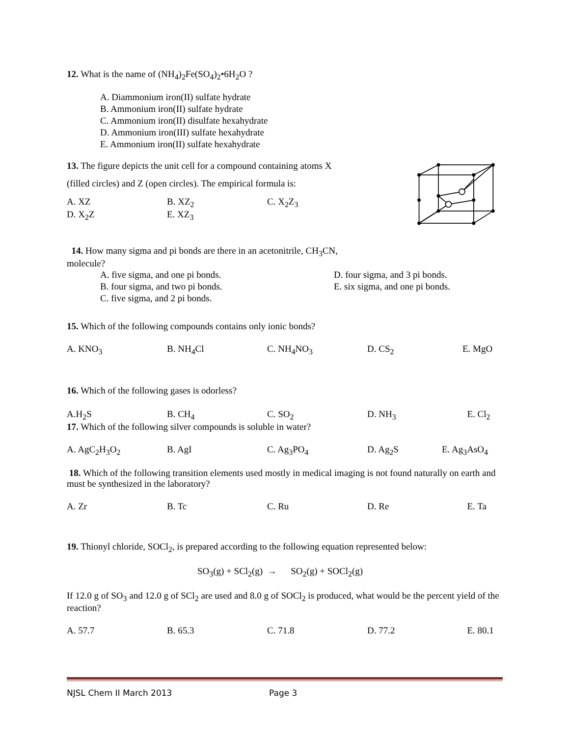12. What is the name of (NH<sub>4</sub>)<sub>2</sub>Fe(SO<sub>4</sub>)<sub>2</sub>•6H<sub>2</sub>O ?
A. Diammonium iron(II) sulfate hydrate
B. Ammonium iron(II) sulfate hydrate
C. Ammonium iron(II) disulfate hexahydrate
D. Ammonium iron(III) sulfate hexahydrate
E. Ammonium iron(II) sulfate hexahydrate
13. The figure depicts the unit cell for a compound containing atoms X
(filled circles) and Z (open circles). The empirical formula is:
A. XZ B. XZ<sub>2</sub> C. X<sub>2</sub>Z<sub>3</sub>
D. X<sub>2</sub>Z E. XZ<sub>3</sub>
14. How many sigma and pi bonds are there in an acetonitrile, CH<sub>3</sub>CN,
molecule?
A. five sigma, and one pi bonds.
B. four sigma, and two pi bonds.
C. five sigma, and 2 pi bonds.
D. four sigma, and 3 pi bonds.
E. six sigma, and one pi bonds.
15. Which of the following compounds contains only ionic bonds?
A. KNO<sub>3</sub> B. NH<sub>4</sub>Cl C. NH<sub>4</sub>NO<sub>3</sub> D. CS<sub>2</sub> E. MgO
16. Which of the following gases is odorless?
A.H<sub>2</sub>S B. CH<sub>4</sub> C. SO<sub>2</sub> D. NH<sub>3</sub> E. Cl<sub>2</sub>
17. Which of the following silver compounds is soluble in water?
A. AgC<sub>2</sub>H<sub>3</sub>O<sub>2</sub> B. AgI C. Ag<sub>3</sub>PO<sub>4</sub> D. Ag<sub>2</sub>S E. Ag<sub>3</sub>AsO<sub>4</sub>
18. Which of the following transition elements used mostly in medical imaging is not found naturally on earth and must be synthesized in the laboratory?
A. Zr B. Tc C. Ru D. Re E. Ta
19. Thionyl chloride, SOCl<sub>2</sub>, is prepared according to the following equation represented below:
SO<sub>3</sub>(g) + SCl<sub>2</sub>(g) → SO<sub>2</sub>(g) + SOCl<sub>2</sub>(g)
If 12.0 g of SO<sub>3</sub> and 12.0 g of SCl<sub>2</sub> are used and 8.0 g of SOCl<sub>2</sub> is produced, what would be the percent yield of the reaction?
A. 57.7 B. 65.3 C. 71.8 D. 77.2 E. 80.1
NJSL Chem II March 2013 Page 3